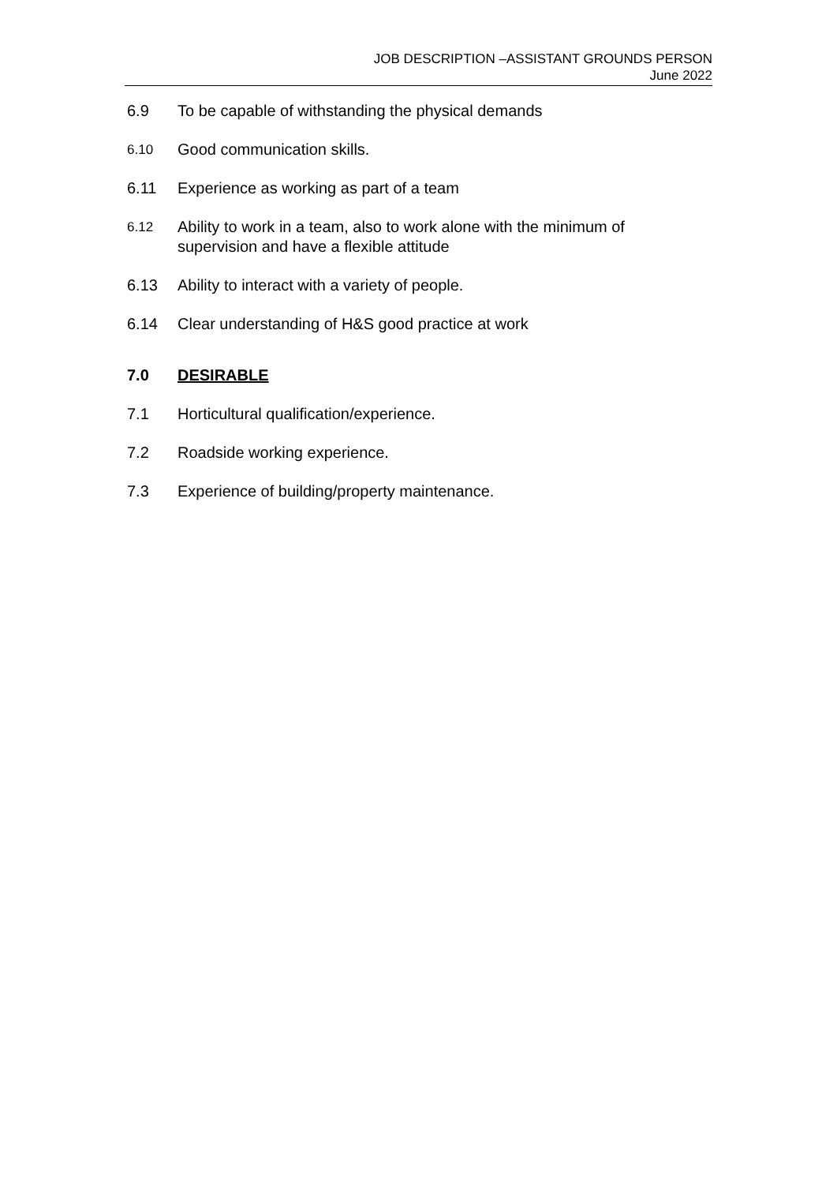JOB DESCRIPTION –ASSISTANT GROUNDS PERSON
June 2022
6.9 To be capable of withstanding the physical demands
6.10 Good communication skills.
6.11 Experience as working as part of a team
6.12 Ability to work in a team, also to work alone with the minimum of supervision and have a flexible attitude
6.13 Ability to interact with a variety of people.
6.14 Clear understanding of H&S good practice at work
7.0 DESIRABLE
7.1 Horticultural qualification/experience.
7.2 Roadside working experience.
7.3 Experience of building/property maintenance.